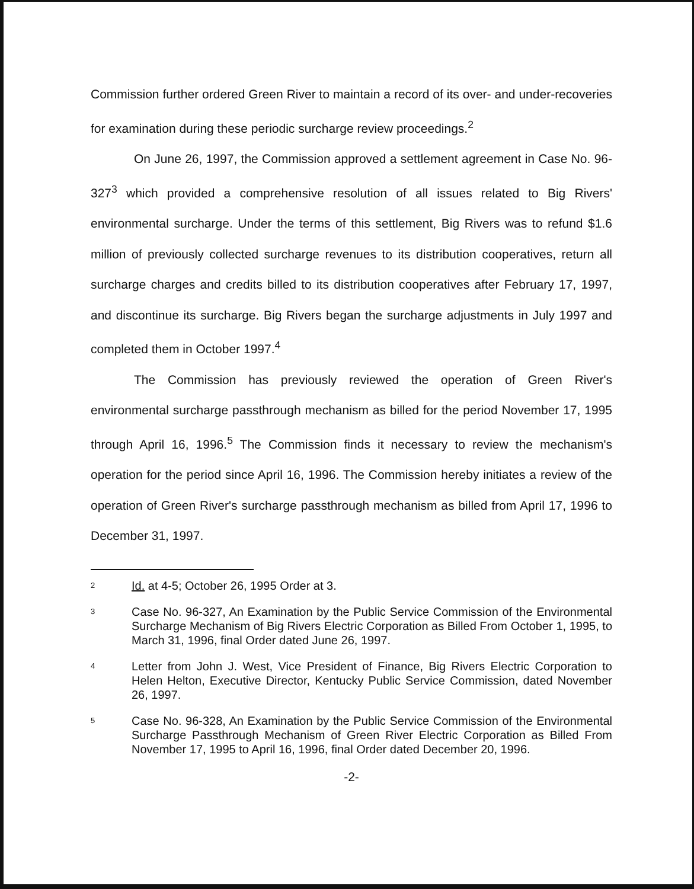Commission further ordered Green River to maintain a record of its over- and under-recoveries for examination during these periodic surcharge review proceedings.<sup>2</sup>
On June 26, 1997, the Commission approved a settlement agreement in Case No. 96-327<sup>3</sup> which provided a comprehensive resolution of all issues related to Big Rivers' environmental surcharge. Under the terms of this settlement, Big Rivers was to refund $1.6 million of previously collected surcharge revenues to its distribution cooperatives, return all surcharge charges and credits billed to its distribution cooperatives after February 17, 1997, and discontinue its surcharge. Big Rivers began the surcharge adjustments in July 1997 and completed them in October 1997.<sup>4</sup>
The Commission has previously reviewed the operation of Green River's environmental surcharge passthrough mechanism as billed for the period November 17, 1995 through April 16, 1996.<sup>5</sup> The Commission finds it necessary to review the mechanism's operation for the period since April 16, 1996. The Commission hereby initiates a review of the operation of Green River's surcharge passthrough mechanism as billed from April 17, 1996 to December 31, 1997.
2
Id. at 4-5; October 26, 1995 Order at 3.
3
Case No. 96-327, An Examination by the Public Service Commission of the Environmental Surcharge Mechanism of Big Rivers Electric Corporation as Billed From October 1, 1995, to March 31, 1996, final Order dated June 26, 1997.
4
Letter from John J. West, Vice President of Finance, Big Rivers Electric Corporation to Helen Helton, Executive Director, Kentucky Public Service Commission, dated November 26, 1997.
5
Case No. 96-328, An Examination by the Public Service Commission of the Environmental Surcharge Passthrough Mechanism of Green River Electric Corporation as Billed From November 17, 1995 to April 16, 1996, final Order dated December 20, 1996.
-2-